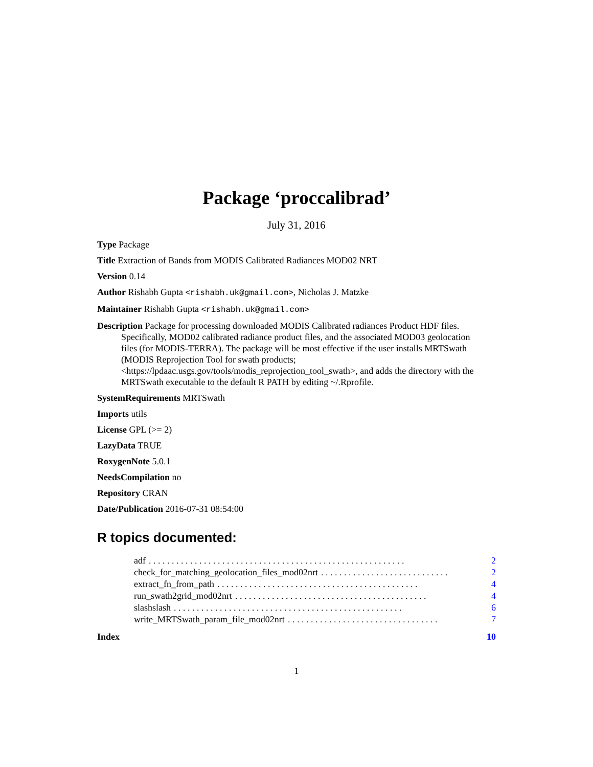Package ‘proccalibrad’
July 31, 2016
Type Package
Title Extraction of Bands from MODIS Calibrated Radiances MOD02 NRT
Version 0.14
Author Rishabh Gupta <rishabh.uk@gmail.com>, Nicholas J. Matzke
Maintainer Rishabh Gupta <rishabh.uk@gmail.com>
Description Package for processing downloaded MODIS Calibrated radiances Product HDF files. Specifically, MOD02 calibrated radiance product files, and the associated MOD03 geolocation files (for MODIS-TERRA). The package will be most effective if the user installs MRTSwath (MODIS Reprojection Tool for swath products; <https://lpdaac.usgs.gov/tools/modis_reprojection_tool_swath>, and adds the directory with the MRTSwath executable to the default R PATH by editing ~/.Rprofile.
SystemRequirements MRTSwath
Imports utils
License GPL (>= 2)
LazyData TRUE
RoxygenNote 5.0.1
NeedsCompilation no
Repository CRAN
Date/Publication 2016-07-31 08:54:00
R topics documented:
adf. . . . . . . . . . . . . . . . . . . . . . . . . . . . . . . . . . . . . . . . . . . . . . . . . . . . . . . . 2
check_for_matching_geolocation_files_mod02nrt. . . . . . . . . . . . . . . . . . . . . . . . . . . . 2
extract_fn_from_path. . . . . . . . . . . . . . . . . . . . . . . . . . . . . . . . . . . . . . . . . . . . 4
run_swath2grid_mod02nrt. . . . . . . . . . . . . . . . . . . . . . . . . . . . . . . . . . . . . . . . . . 4
slashslash. . . . . . . . . . . . . . . . . . . . . . . . . . . . . . . . . . . . . . . . . . . . . . . . . . 6
write_MRTSwath_param_file_mod02nrt. . . . . . . . . . . . . . . . . . . . . . . . . . . . . . . . . 7
Index 10
1